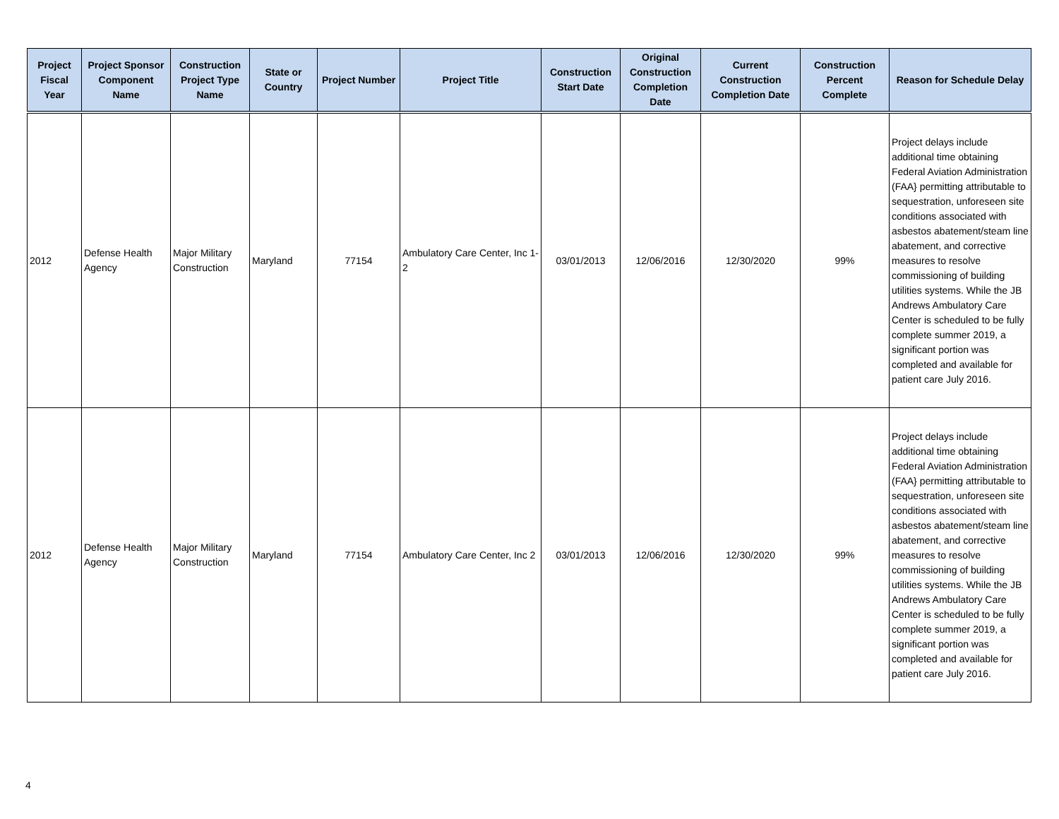| Project Fiscal Year | Project Sponsor Component Name | Construction Project Type Name | State or Country | Project Number | Project Title | Construction Start Date | Original Construction Completion Date | Current Construction Completion Date | Construction Percent Complete | Reason for Schedule Delay |
| --- | --- | --- | --- | --- | --- | --- | --- | --- | --- | --- |
| 2012 | Defense Health Agency | Major Military Construction | Maryland | 77154 | Ambulatory Care Center, Inc 1-2 | 03/01/2013 | 12/06/2016 | 12/30/2020 | 99% | Project delays include additional time obtaining Federal Aviation Administration (FAA} permitting attributable to sequestration, unforeseen site conditions associated with asbestos abatement/steam line abatement, and corrective measures to resolve commissioning of building utilities systems. While the JB Andrews Ambulatory Care Center is scheduled to be fully complete summer 2019, a significant portion was completed and available for patient care July 2016. |
| 2012 | Defense Health Agency | Major Military Construction | Maryland | 77154 | Ambulatory Care Center, Inc 2 | 03/01/2013 | 12/06/2016 | 12/30/2020 | 99% | Project delays include additional time obtaining Federal Aviation Administration (FAA} permitting attributable to sequestration, unforeseen site conditions associated with asbestos abatement/steam line abatement, and corrective measures to resolve commissioning of building utilities systems. While the JB Andrews Ambulatory Care Center is scheduled to be fully complete summer 2019, a significant portion was completed and available for patient care July 2016. |
4